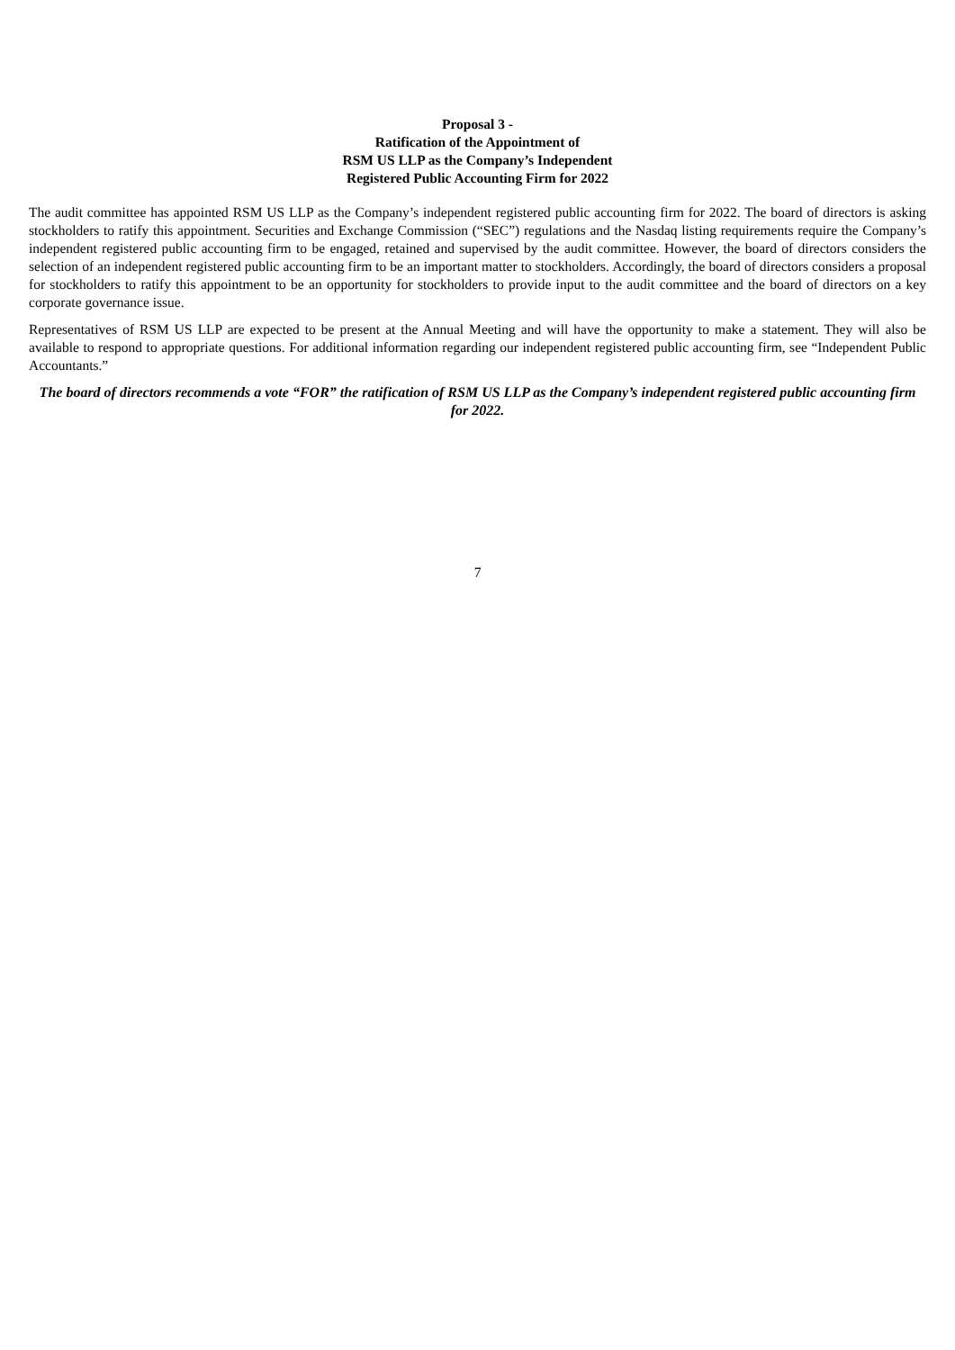Proposal 3 -
Ratification of the Appointment of
RSM US LLP as the Company’s Independent
Registered Public Accounting Firm for 2022
The audit committee has appointed RSM US LLP as the Company’s independent registered public accounting firm for 2022. The board of directors is asking stockholders to ratify this appointment. Securities and Exchange Commission (“SEC”) regulations and the Nasdaq listing requirements require the Company’s independent registered public accounting firm to be engaged, retained and supervised by the audit committee. However, the board of directors considers the selection of an independent registered public accounting firm to be an important matter to stockholders. Accordingly, the board of directors considers a proposal for stockholders to ratify this appointment to be an opportunity for stockholders to provide input to the audit committee and the board of directors on a key corporate governance issue.
Representatives of RSM US LLP are expected to be present at the Annual Meeting and will have the opportunity to make a statement. They will also be available to respond to appropriate questions. For additional information regarding our independent registered public accounting firm, see “Independent Public Accountants.”
The board of directors recommends a vote “FOR” the ratification of RSM US LLP as the Company’s independent registered public accounting firm for 2022.
7